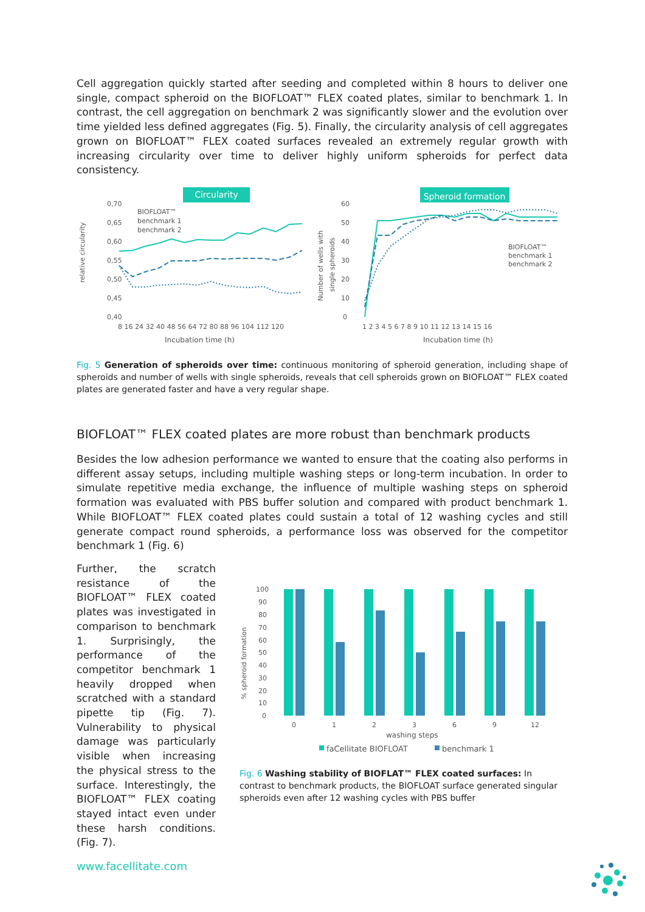Cell aggregation quickly started after seeding and completed within 8 hours to deliver one single, compact spheroid on the BIOFLOAT™ FLEX coated plates, similar to benchmark 1. In contrast, the cell aggregation on benchmark 2 was significantly slower and the evolution over time yielded less defined aggregates (Fig. 5). Finally, the circularity analysis of cell aggregates grown on BIOFLOAT™ FLEX coated surfaces revealed an extremely regular growth with increasing circularity over time to deliver highly uniform spheroids for perfect data consistency.
Circularity
0,70
0,65
0,60
0,55
0,50
0,45
0,40
relative circularity
BIOFLOAT™
benchmark 1
benchmark 2
8 16 24 32 40 48 56 64 72 80 88 96 104 112 120
Incubation time (h)
Spheroid formation
60
50
40
30
20
10
0
Number of wells with
single spheroids
BIOFLOAT™
benchmark 1
benchmark 2
1 2 3 4 5 6 7 8 9 10 11 12 13 14 15 16
Incubation time (h)
Fig. 5 Generation of spheroids over time: continuous monitoring of spheroid generation, including shape of spheroids and number of wells with single spheroids, reveals that cell spheroids grown on BIOFLOAT™ FLEX coated plates are generated faster and have a very regular shape.
BIOFLOAT™ FLEX coated plates are more robust than benchmark products
Besides the low adhesion performance we wanted to ensure that the coating also performs in different assay setups, including multiple washing steps or long-term incubation. In order to simulate repetitive media exchange, the influence of multiple washing steps on spheroid formation was evaluated with PBS buffer solution and compared with product benchmark 1. While BIOFLOAT™ FLEX coated plates could sustain a total of 12 washing cycles and still generate compact round spheroids, a performance loss was observed for the competitor benchmark 1 (Fig. 6)
Further, the scratch resistance of the BIOFLOAT™ FLEX coated plates was investigated in comparison to benchmark 1. Surprisingly, the performance of the competitor benchmark 1 heavily dropped when scratched with a standard pipette tip (Fig. 7). Vulnerability to physical damage was particularly visible when increasing the physical stress to the surface. Interestingly, the BIOFLOAT™ FLEX coating stayed intact even under these harsh conditions. (Fig. 7).
% spheroid formation
100
90
80
70
60
50
40
30
20
10
0
0
1
2
3
6
9
12
washing steps
faCellitate BIOFLOAT
benchmark 1
Fig. 6 Washing stability of BIOFLAT™ FLEX coated surfaces: In contrast to benchmark products, the BIOFLOAT surface generated singular spheroids even after 12 washing cycles with PBS buffer
www.facellitate.com